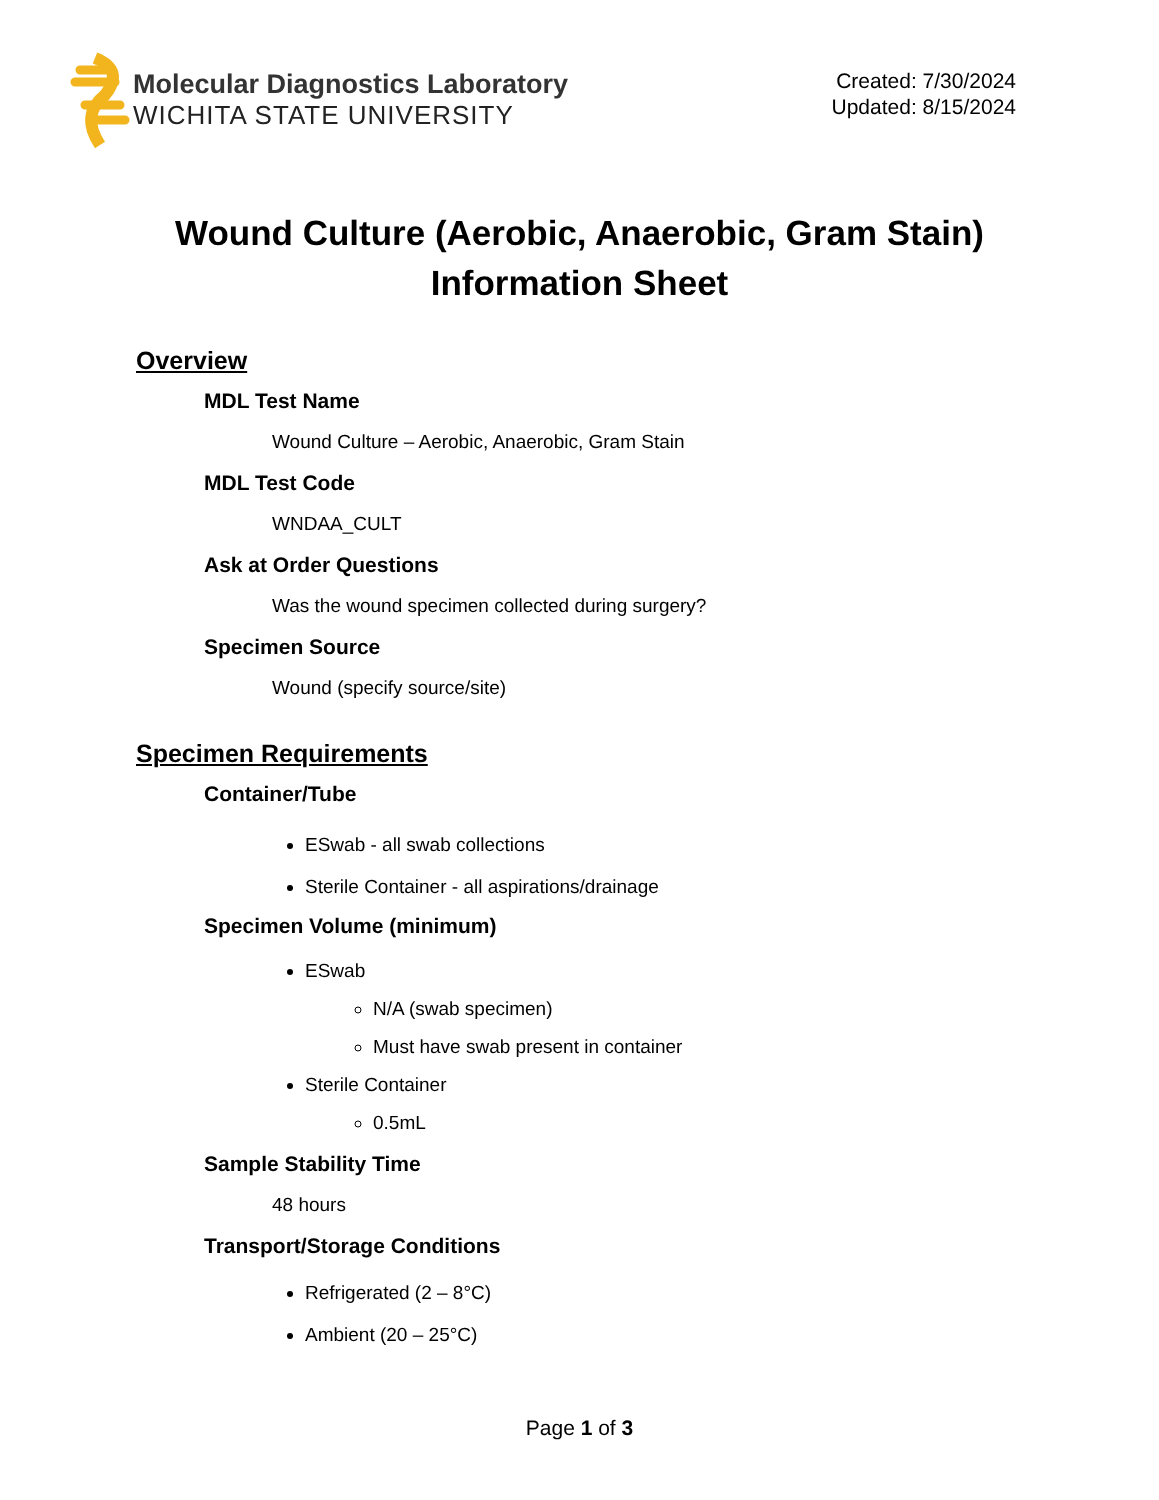Molecular Diagnostics Laboratory
WICHITA STATE UNIVERSITY
Created: 7/30/2024
Updated: 8/15/2024
Wound Culture (Aerobic, Anaerobic, Gram Stain)
Information Sheet
Overview
MDL Test Name
Wound Culture – Aerobic, Anaerobic, Gram Stain
MDL Test Code
WNDAA_CULT
Ask at Order Questions
Was the wound specimen collected during surgery?
Specimen Source
Wound (specify source/site)
Specimen Requirements
Container/Tube
ESwab - all swab collections
Sterile Container - all aspirations/drainage
Specimen Volume (minimum)
ESwab
N/A (swab specimen)
Must have swab present in container
Sterile Container
0.5mL
Sample Stability Time
48 hours
Transport/Storage Conditions
Refrigerated (2 – 8°C)
Ambient (20 – 25°C)
Page 1 of 3